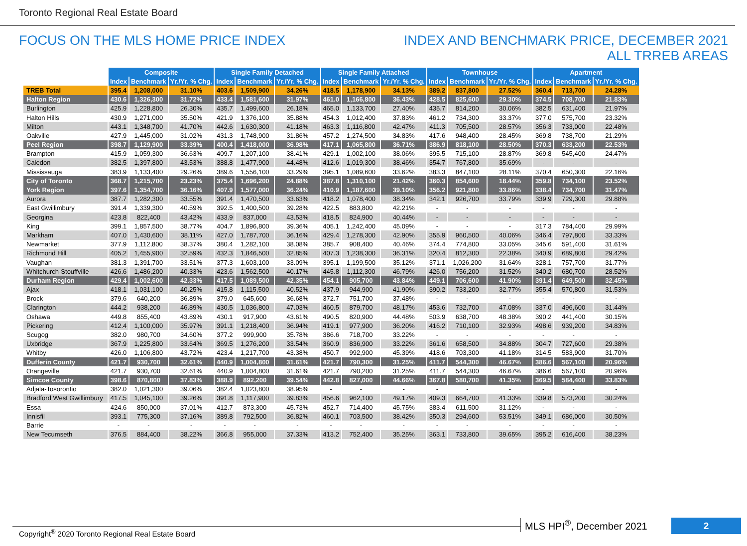Toronto Regional Real Estate Board
FOCUS ON THE MLS HOME PRICE INDEX
INDEX AND BENCHMARK PRICE, DECEMBER 2021
ALL TRREB AREAS
| | Composite | | | Single Family Detached | | | Single Family Attached | | | Townhouse | | | Apartment | | |
| | Index | Benchmark | Yr./Yr. % Chg. | Index | Benchmark | Yr./Yr. % Chg. | Index | Benchmark | Yr./Yr. % Chg. | Index | Benchmark | Yr./Yr. % Chg. | Index | Benchmark | Yr./Yr. % Chg. |
| TREB Total | 395.4 | 1,208,000 | 31.10% | 403.6 | 1,509,900 | 34.26% | 418.5 | 1,178,900 | 34.13% | 389.2 | 837,800 | 27.52% | 360.4 | 713,700 | 24.28% |
| Halton Region | 430.6 | 1,326,300 | 31.72% | 433.4 | 1,581,600 | 31.97% | 461.0 | 1,166,800 | 36.43% | 428.5 | 825,600 | 29.30% | 374.5 | 708,700 | 21.83% |
| Burlington | 425.9 | 1,228,800 | 26.30% | 435.7 | 1,499,600 | 26.18% | 465.0 | 1,133,700 | 27.40% | 435.7 | 814,200 | 30.06% | 382.5 | 631,400 | 21.97% |
| Halton Hills | 430.9 | 1,271,000 | 35.50% | 421.9 | 1,376,100 | 35.88% | 454.3 | 1,012,400 | 37.83% | 461.2 | 734,300 | 33.37% | 377.0 | 575,700 | 23.32% |
| Milton | 443.1 | 1,348,700 | 41.70% | 442.6 | 1,630,300 | 41.18% | 463.3 | 1,116,800 | 42.47% | 411.3 | 705,500 | 28.57% | 356.3 | 733,000 | 22.48% |
| Oakville | 427.9 | 1,445,000 | 31.02% | 431.3 | 1,748,900 | 31.86% | 457.2 | 1,274,500 | 34.83% | 417.6 | 948,400 | 28.45% | 369.8 | 738,700 | 21.29% |
| Peel Region | 398.7 | 1,129,900 | 33.39% | 400.4 | 1,418,000 | 36.98% | 417.1 | 1,065,800 | 36.71% | 386.9 | 818,100 | 28.50% | 370.3 | 633,200 | 22.53% |
| Brampton | 415.9 | 1,059,300 | 36.63% | 409.7 | 1,207,100 | 38.41% | 429.1 | 1,002,100 | 38.06% | 395.5 | 715,100 | 28.87% | 369.8 | 545,400 | 24.47% |
| Caledon | 382.5 | 1,397,800 | 43.53% | 388.8 | 1,477,900 | 44.48% | 412.6 | 1,019,300 | 38.46% | 354.7 | 767,800 | 35.69% | - | - | - |
| Mississauga | 383.9 | 1,133,400 | 29.26% | 389.6 | 1,556,100 | 33.29% | 395.1 | 1,089,600 | 33.62% | 383.3 | 847,100 | 28.11% | 370.4 | 650,300 | 22.16% |
| City of Toronto | 368.7 | 1,215,700 | 23.23% | 375.4 | 1,696,200 | 24.88% | 387.8 | 1,310,100 | 21.42% | 360.3 | 854,600 | 18.44% | 359.8 | 734,100 | 23.52% |
| York Region | 397.6 | 1,354,700 | 36.16% | 407.9 | 1,577,000 | 36.24% | 410.9 | 1,187,600 | 39.10% | 356.2 | 921,800 | 33.86% | 338.4 | 734,700 | 31.47% |
| Aurora | 387.7 | 1,282,300 | 33.55% | 391.4 | 1,470,500 | 33.63% | 418.2 | 1,078,400 | 38.34% | 342.1 | 926,700 | 33.79% | 339.9 | 729,300 | 29.88% |
| East Gwillimbury | 391.4 | 1,339,300 | 40.59% | 392.5 | 1,400,500 | 39.28% | 422.5 | 883,800 | 42.21% | - | - | - | - | - | - |
| Georgina | 423.8 | 822,400 | 43.42% | 433.9 | 837,000 | 43.53% | 418.5 | 824,900 | 40.44% | - | - | - | - | - | - |
| King | 399.1 | 1,857,500 | 38.77% | 404.7 | 1,896,800 | 39.36% | 405.1 | 1,242,400 | 45.09% | - | - | - | 317.3 | 784,400 | 29.99% |
| Markham | 407.0 | 1,430,600 | 38.11% | 427.0 | 1,787,700 | 36.16% | 429.4 | 1,278,300 | 42.90% | 355.9 | 960,500 | 40.06% | 346.4 | 797,800 | 33.33% |
| Newmarket | 377.9 | 1,112,800 | 38.37% | 380.4 | 1,282,100 | 38.08% | 385.7 | 908,400 | 40.46% | 374.4 | 774,800 | 33.05% | 345.6 | 591,400 | 31.61% |
| Richmond Hill | 405.2 | 1,455,900 | 32.59% | 432.3 | 1,846,500 | 32.85% | 407.3 | 1,238,300 | 36.31% | 320.4 | 812,300 | 22.38% | 340.9 | 689,800 | 29.42% |
| Vaughan | 381.3 | 1,391,700 | 33.51% | 377.3 | 1,603,100 | 33.09% | 395.1 | 1,199,500 | 35.12% | 371.1 | 1,026,200 | 31.64% | 328.1 | 757,700 | 31.77% |
| Whitchurch-Stouffville | 426.6 | 1,486,200 | 40.33% | 423.6 | 1,562,500 | 40.17% | 445.8 | 1,112,300 | 46.79% | 426.0 | 756,200 | 31.52% | 340.2 | 680,700 | 28.52% |
| Durham Region | 429.4 | 1,002,600 | 42.33% | 417.5 | 1,089,500 | 42.35% | 454.1 | 905,700 | 43.84% | 449.1 | 706,600 | 41.90% | 391.4 | 649,500 | 32.45% |
| Ajax | 418.1 | 1,031,100 | 40.25% | 415.8 | 1,115,500 | 40.52% | 437.9 | 944,900 | 41.90% | 390.2 | 733,200 | 32.77% | 355.4 | 570,800 | 31.53% |
| Brock | 379.6 | 640,200 | 36.89% | 379.0 | 645,600 | 36.68% | 372.7 | 751,700 | 37.48% | - | - | - | - | - | - |
| Clarington | 444.2 | 938,200 | 46.89% | 430.5 | 1,036,800 | 47.03% | 460.5 | 879,700 | 48.17% | 453.6 | 732,700 | 47.08% | 337.0 | 496,600 | 31.44% |
| Oshawa | 449.8 | 855,400 | 43.89% | 430.1 | 917,900 | 43.61% | 490.5 | 820,900 | 44.48% | 503.9 | 638,700 | 48.38% | 390.2 | 441,400 | 30.15% |
| Pickering | 412.4 | 1,100,000 | 35.97% | 391.1 | 1,218,400 | 36.94% | 419.1 | 977,900 | 36.20% | 416.2 | 710,100 | 32.93% | 498.6 | 939,200 | 34.83% |
| Scugog | 382.0 | 980,700 | 34.60% | 377.2 | 999,900 | 35.78% | 386.6 | 718,700 | 33.22% | - | - | - | - | - | - |
| Uxbridge | 367.9 | 1,225,800 | 33.64% | 369.5 | 1,276,200 | 33.54% | 360.9 | 836,900 | 33.22% | 361.6 | 658,500 | 34.88% | 304.7 | 727,600 | 29.38% |
| Whitby | 426.0 | 1,106,800 | 43.72% | 423.4 | 1,217,700 | 43.38% | 450.7 | 992,900 | 45.39% | 418.6 | 703,300 | 41.18% | 314.5 | 583,900 | 31.70% |
| Dufferin County | 421.7 | 930,700 | 32.61% | 440.9 | 1,004,800 | 31.61% | 421.7 | 790,300 | 31.25% | 411.7 | 544,300 | 46.67% | 386.6 | 567,100 | 20.96% |
| Orangeville | 421.7 | 930,700 | 32.61% | 440.9 | 1,004,800 | 31.61% | 421.7 | 790,200 | 31.25% | 411.7 | 544,300 | 46.67% | 386.6 | 567,100 | 20.96% |
| Simcoe County | 398.6 | 870,800 | 37.83% | 388.9 | 892,200 | 39.54% | 442.8 | 827,000 | 44.66% | 367.8 | 580,700 | 41.35% | 369.5 | 584,400 | 33.83% |
| Adjala-Tosorontio | 382.0 | 1,021,300 | 39.06% | 382.4 | 1,023,800 | 38.95% | - | - | - | - | - | - | - | - | - |
| Bradford West Gwillimbury | 417.5 | 1,045,100 | 39.26% | 391.8 | 1,117,900 | 39.83% | 456.6 | 962,100 | 49.17% | 409.3 | 664,700 | 41.33% | 339.8 | 573,200 | 30.24% |
| Essa | 424.6 | 850,000 | 37.01% | 412.7 | 873,300 | 45.73% | 452.7 | 714,400 | 45.75% | 383.4 | 611,500 | 31.12% | - | - | - |
| Innisfil | 393.1 | 775,300 | 37.16% | 389.8 | 792,500 | 36.82% | 460.1 | 703,500 | 38.42% | 350.3 | 294,600 | 53.51% | 349.1 | 686,000 | 30.50% |
| Barrie | - | - | - | - | - | - | - | - | - | - | - | - | - | - | - |
| New Tecumseth | 376.5 | 884,400 | 38.22% | 366.8 | 955,000 | 37.33% | 413.2 | 752,400 | 35.25% | 363.1 | 733,800 | 39.65% | 395.2 | 616,400 | 38.23% |
Copyright<sup>®</sup> 2020 Toronto Regional Real Estate Board
MLS HPI<sup>®</sup>, December 2021 2